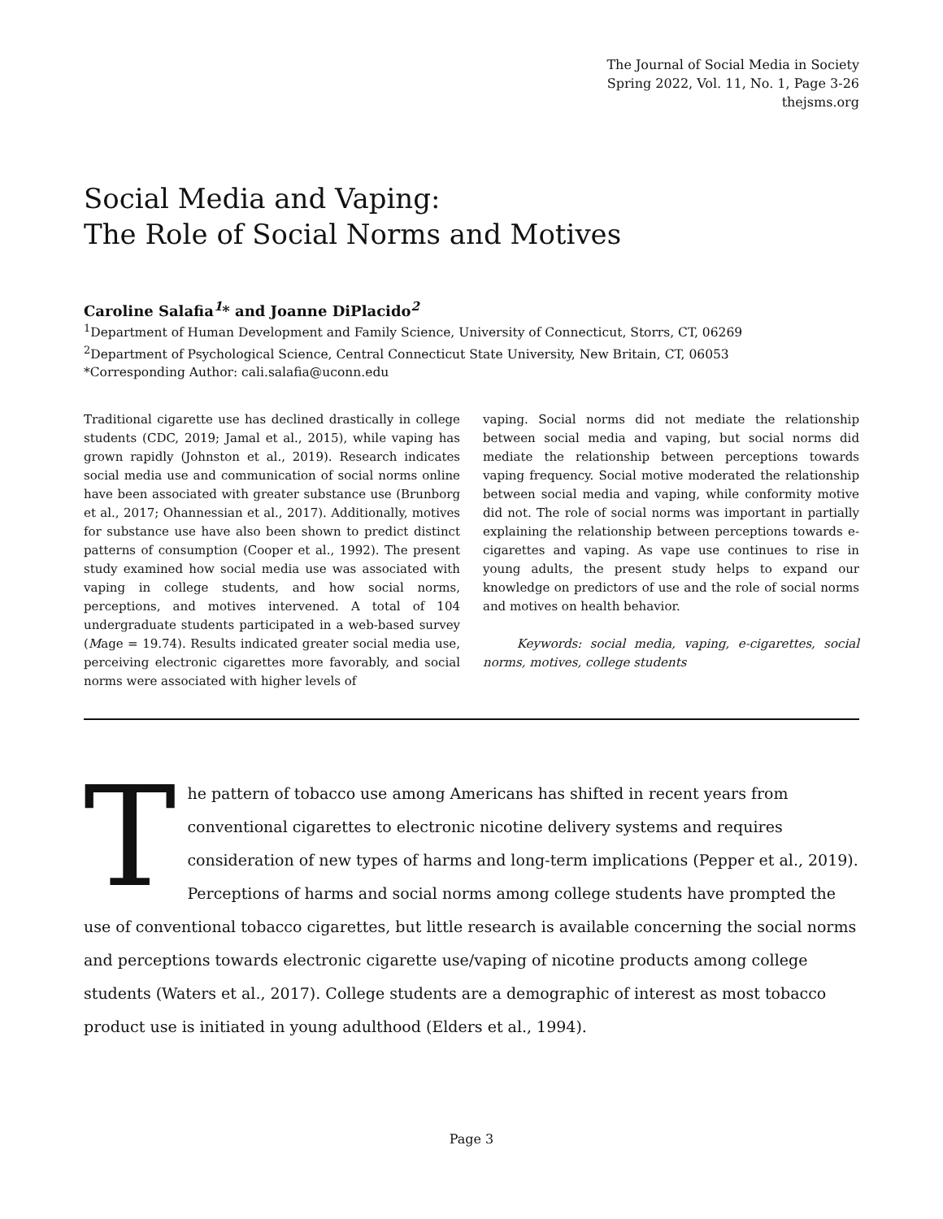The Journal of Social Media in Society
Spring 2022, Vol. 11, No. 1, Page 3-26
thejsms.org
Social Media and Vaping:
The Role of Social Norms and Motives
Caroline Salafia<sup>1</sup>* and Joanne DiPlacido<sup>2</sup>
<sup>1</sup> Department of Human Development and Family Science, University of Connecticut, Storrs, CT, 06269
<sup>2</sup> Department of Psychological Science, Central Connecticut State University, New Britain, CT, 06053
*Corresponding Author: cali.salafia@uconn.edu
Traditional cigarette use has declined drastically in college students (CDC, 2019; Jamal et al., 2015), while vaping has grown rapidly (Johnston et al., 2019). Research indicates social media use and communication of social norms online have been associated with greater substance use (Brunborg et al., 2017; Ohannessian et al., 2017). Additionally, motives for substance use have also been shown to predict distinct patterns of consumption (Cooper et al., 1992). The present study examined how social media use was associated with vaping in college students, and how social norms, perceptions, and motives intervened. A total of 104 undergraduate students participated in a web-based survey (Mage = 19.74). Results indicated greater social media use, perceiving electronic cigarettes more favorably, and social norms were associated with higher levels of
vaping. Social norms did not mediate the relationship between social media and vaping, but social norms did mediate the relationship between perceptions towards vaping frequency. Social motive moderated the relationship between social media and vaping, while conformity motive did not. The role of social norms was important in partially explaining the relationship between perceptions towards e-cigarettes and vaping. As vape use continues to rise in young adults, the present study helps to expand our knowledge on predictors of use and the role of social norms and motives on health behavior.
Keywords: social media, vaping, e-cigarettes, social norms, motives, college students
The pattern of tobacco use among Americans has shifted in recent years from conventional cigarettes to electronic nicotine delivery systems and requires consideration of new types of harms and long-term implications (Pepper et al., 2019). Perceptions of harms and social norms among college students have prompted the use of conventional tobacco cigarettes, but little research is available concerning the social norms and perceptions towards electronic cigarette use/vaping of nicotine products among college students (Waters et al., 2017). College students are a demographic of interest as most tobacco product use is initiated in young adulthood (Elders et al., 1994).
Page 3